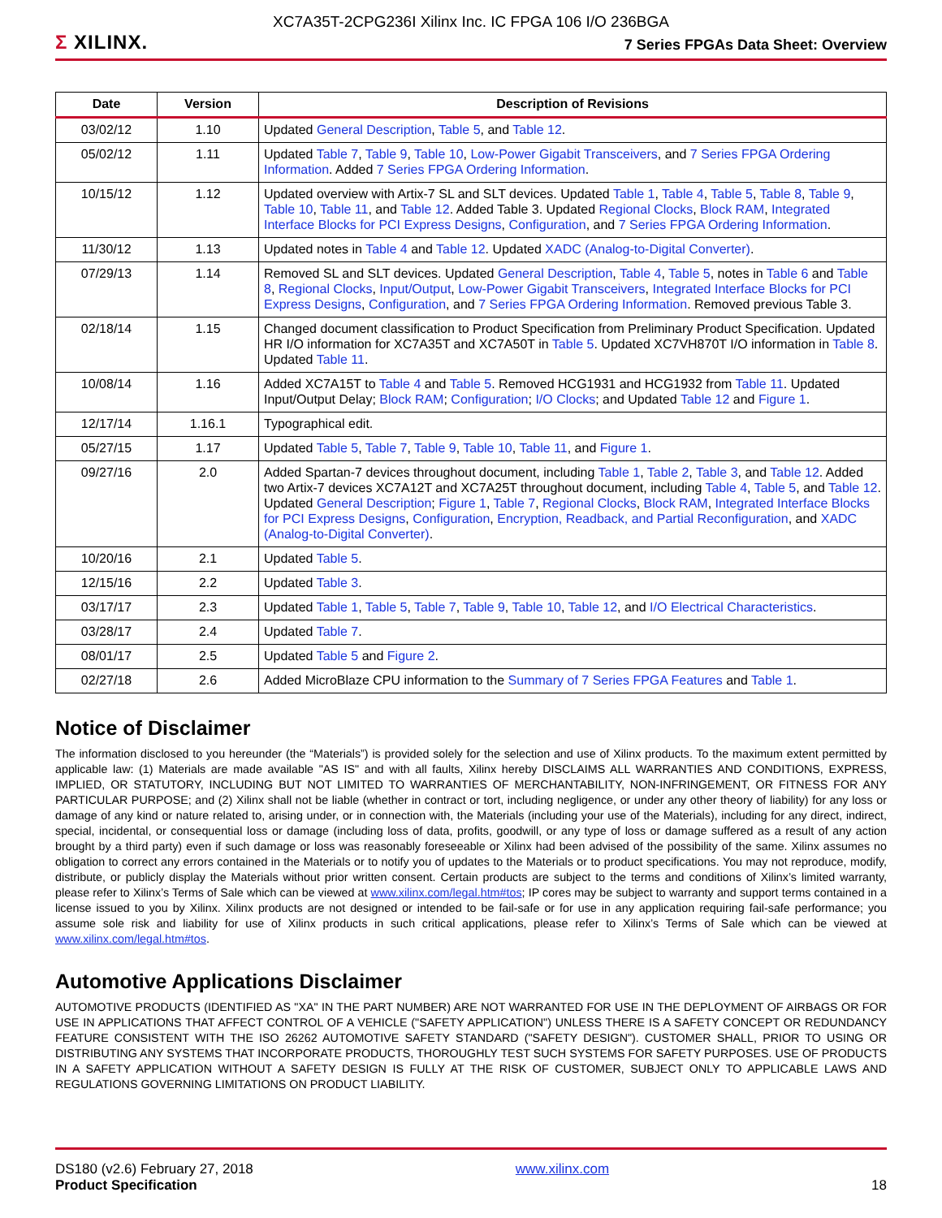XC7A35T-2CPG236I Xilinx Inc. IC FPGA 106 I/O 236BGA
Σ XILINX.
7 Series FPGAs Data Sheet: Overview
| Date | Version | Description of Revisions |
| --- | --- | --- |
| 03/02/12 | 1.10 | Updated General Description , Table 5 , and Table 12 . |
| 05/02/12 | 1.11 | Updated Table 7 , Table 9 , Table 10 , Low-Power Gigabit Transceivers , and 7 Series FPGA Ordering Information . Added 7 Series FPGA Ordering Information . |
| 10/15/12 | 1.12 | Updated overview with Artix-7 SL and SLT devices. Updated Table 1 , Table 4 , Table 5 , Table 8 , Table 9 , Table 10 , Table 11 , and Table 12 . Added Table 3. Updated Regional Clocks , Block RAM , Integrated Interface Blocks for PCI Express Designs , Configuration , and 7 Series FPGA Ordering Information . |
| 11/30/12 | 1.13 | Updated notes in Table 4 and Table 12 . Updated XADC (Analog-to-Digital Converter) . |
| 07/29/13 | 1.14 | Removed SL and SLT devices. Updated General Description , Table 4 , Table 5 , notes in Table 6 and Table 8 , Regional Clocks , Input/Output , Low-Power Gigabit Transceivers , Integrated Interface Blocks for PCI Express Designs , Configuration , and 7 Series FPGA Ordering Information . Removed previous Table 3. |
| 02/18/14 | 1.15 | Changed document classification to Product Specification from Preliminary Product Specification. Updated HR I/O information for XC7A35T and XC7A50T in Table 5 . Updated XC7VH870T I/O information in Table 8 . Updated Table 11 . |
| 10/08/14 | 1.16 | Added XC7A15T to Table 4 and Table 5 . Removed HCG1931 and HCG1932 from Table 11 . Updated Input/Output Delay; Block RAM ; Configuration ; I/O Clocks ; and Updated Table 12 and Figure 1 . |
| 12/17/14 | 1.16.1 | Typographical edit. |
| 05/27/15 | 1.17 | Updated Table 5 , Table 7 , Table 9 , Table 10 , Table 11 , and Figure 1 . |
| 09/27/16 | 2.0 | Added Spartan-7 devices throughout document, including Table 1 , Table 2 , Table 3 , and Table 12 . Added two Artix-7 devices XC7A12T and XC7A25T throughout document, including Table 4 , Table 5 , and Table 12 . Updated General Description ; Figure 1 , Table 7 , Regional Clocks , Block RAM , Integrated Interface Blocks for PCI Express Designs , Configuration , Encryption, Readback, and Partial Reconfiguration , and XADC (Analog-to-Digital Converter) . |
| 10/20/16 | 2.1 | Updated Table 5 . |
| 12/15/16 | 2.2 | Updated Table 3 . |
| 03/17/17 | 2.3 | Updated Table 1 , Table 5 , Table 7 , Table 9 , Table 10 , Table 12 , and I/O Electrical Characteristics . |
| 03/28/17 | 2.4 | Updated Table 7 . |
| 08/01/17 | 2.5 | Updated Table 5 and Figure 2 . |
| 02/27/18 | 2.6 | Added MicroBlaze CPU information to the Summary of 7 Series FPGA Features and Table 1 . |
Notice of Disclaimer
The information disclosed to you hereunder (the “Materials”) is provided solely for the selection and use of Xilinx products. To the maximum extent permitted by applicable law: (1) Materials are made available "AS IS" and with all faults, Xilinx hereby DISCLAIMS ALL WARRANTIES AND CONDITIONS, EXPRESS, IMPLIED, OR STATUTORY, INCLUDING BUT NOT LIMITED TO WARRANTIES OF MERCHANTABILITY, NON-INFRINGEMENT, OR FITNESS FOR ANY PARTICULAR PURPOSE; and (2) Xilinx shall not be liable (whether in contract or tort, including negligence, or under any other theory of liability) for any loss or damage of any kind or nature related to, arising under, or in connection with, the Materials (including your use of the Materials), including for any direct, indirect, special, incidental, or consequential loss or damage (including loss of data, profits, goodwill, or any type of loss or damage suffered as a result of any action brought by a third party) even if such damage or loss was reasonably foreseeable or Xilinx had been advised of the possibility of the same. Xilinx assumes no obligation to correct any errors contained in the Materials or to notify you of updates to the Materials or to product specifications. You may not reproduce, modify, distribute, or publicly display the Materials without prior written consent. Certain products are subject to the terms and conditions of Xilinx’s limited warranty, please refer to Xilinx’s Terms of Sale which can be viewed at www.xilinx.com/legal.htm#tos; IP cores may be subject to warranty and support terms contained in a license issued to you by Xilinx. Xilinx products are not designed or intended to be fail-safe or for use in any application requiring fail-safe performance; you assume sole risk and liability for use of Xilinx products in such critical applications, please refer to Xilinx’s Terms of Sale which can be viewed at www.xilinx.com/legal.htm#tos.
Automotive Applications Disclaimer
AUTOMOTIVE PRODUCTS (IDENTIFIED AS "XA" IN THE PART NUMBER) ARE NOT WARRANTED FOR USE IN THE DEPLOYMENT OF AIRBAGS OR FOR USE IN APPLICATIONS THAT AFFECT CONTROL OF A VEHICLE ("SAFETY APPLICATION") UNLESS THERE IS A SAFETY CONCEPT OR REDUNDANCY FEATURE CONSISTENT WITH THE ISO 26262 AUTOMOTIVE SAFETY STANDARD ("SAFETY DESIGN"). CUSTOMER SHALL, PRIOR TO USING OR DISTRIBUTING ANY SYSTEMS THAT INCORPORATE PRODUCTS, THOROUGHLY TEST SUCH SYSTEMS FOR SAFETY PURPOSES. USE OF PRODUCTS IN A SAFETY APPLICATION WITHOUT A SAFETY DESIGN IS FULLY AT THE RISK OF CUSTOMER, SUBJECT ONLY TO APPLICABLE LAWS AND REGULATIONS GOVERNING LIMITATIONS ON PRODUCT LIABILITY.
DS180 (v2.6) February 27, 2018
Product Specification
www.xilinx.com
18